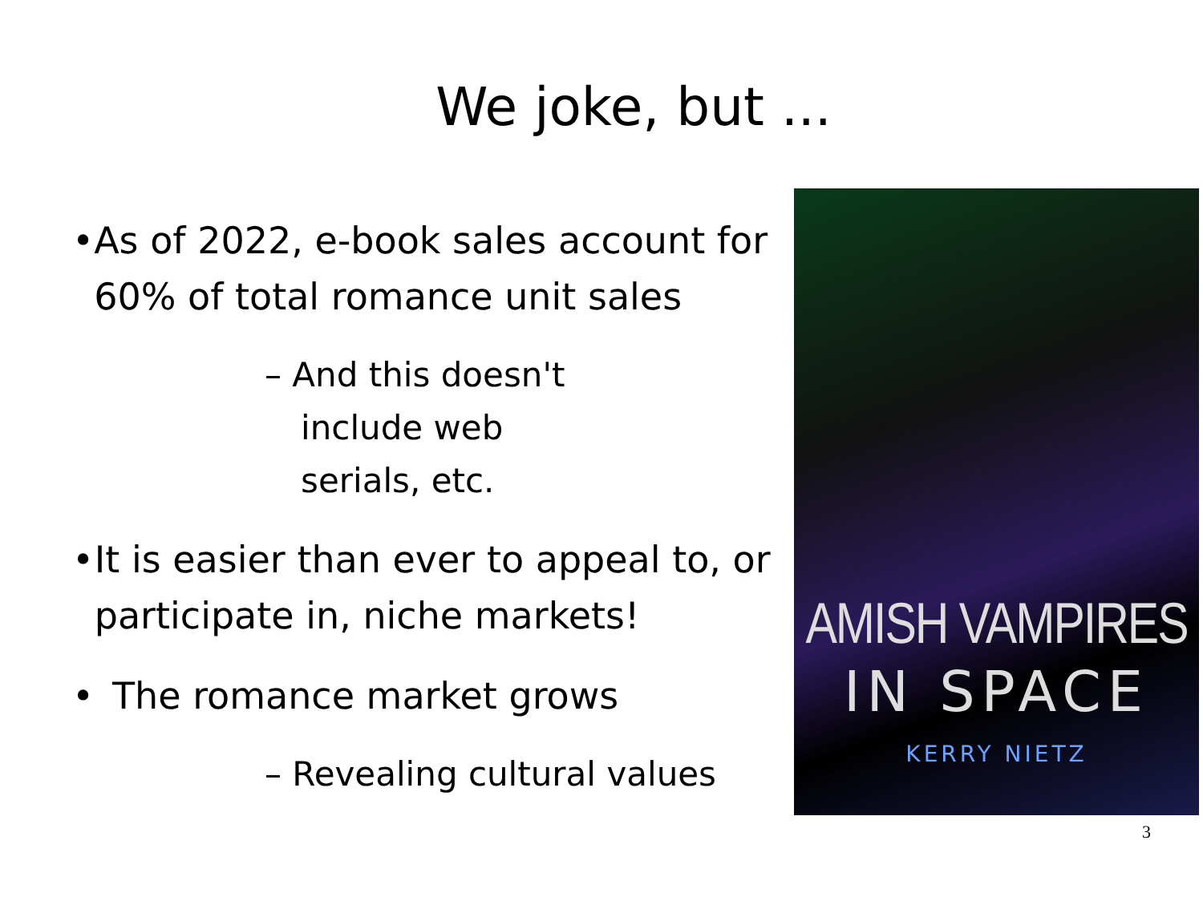We joke, but ...
• As of 2022, e-book sales account for 60% of total romance unit sales
– And this doesn't include web serials, etc.
• It is easier than ever to appeal to, or participate in, niche markets!
• The romance market grows
– Revealing cultural values
AMISH VAMPIRES
IN SPACE
KERRY NIETZ
3